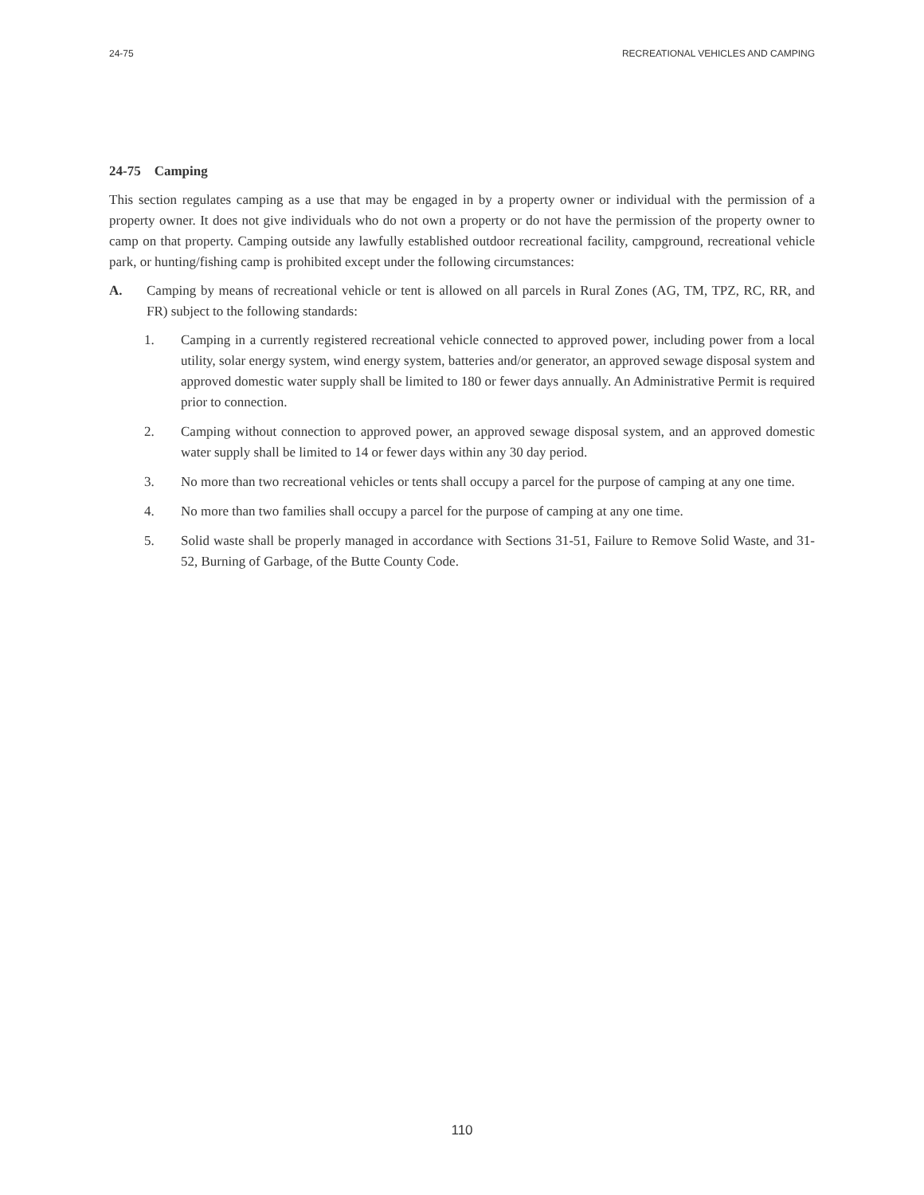24-75 RECREATIONAL VEHICLES AND CAMPING
24-75 Camping
This section regulates camping as a use that may be engaged in by a property owner or individual with the permission of a property owner. It does not give individuals who do not own a property or do not have the permission of the property owner to camp on that property. Camping outside any lawfully established outdoor recreational facility, campground, recreational vehicle park, or hunting/fishing camp is prohibited except under the following circumstances:
A. Camping by means of recreational vehicle or tent is allowed on all parcels in Rural Zones (AG, TM, TPZ, RC, RR, and FR) subject to the following standards:
1. Camping in a currently registered recreational vehicle connected to approved power, including power from a local utility, solar energy system, wind energy system, batteries and/or generator, an approved sewage disposal system and approved domestic water supply shall be limited to 180 or fewer days annually. An Administrative Permit is required prior to connection.
2. Camping without connection to approved power, an approved sewage disposal system, and an approved domestic water supply shall be limited to 14 or fewer days within any 30 day period.
3. No more than two recreational vehicles or tents shall occupy a parcel for the purpose of camping at any one time.
4. No more than two families shall occupy a parcel for the purpose of camping at any one time.
5. Solid waste shall be properly managed in accordance with Sections 31-51, Failure to Remove Solid Waste, and 31-52, Burning of Garbage, of the Butte County Code.
110